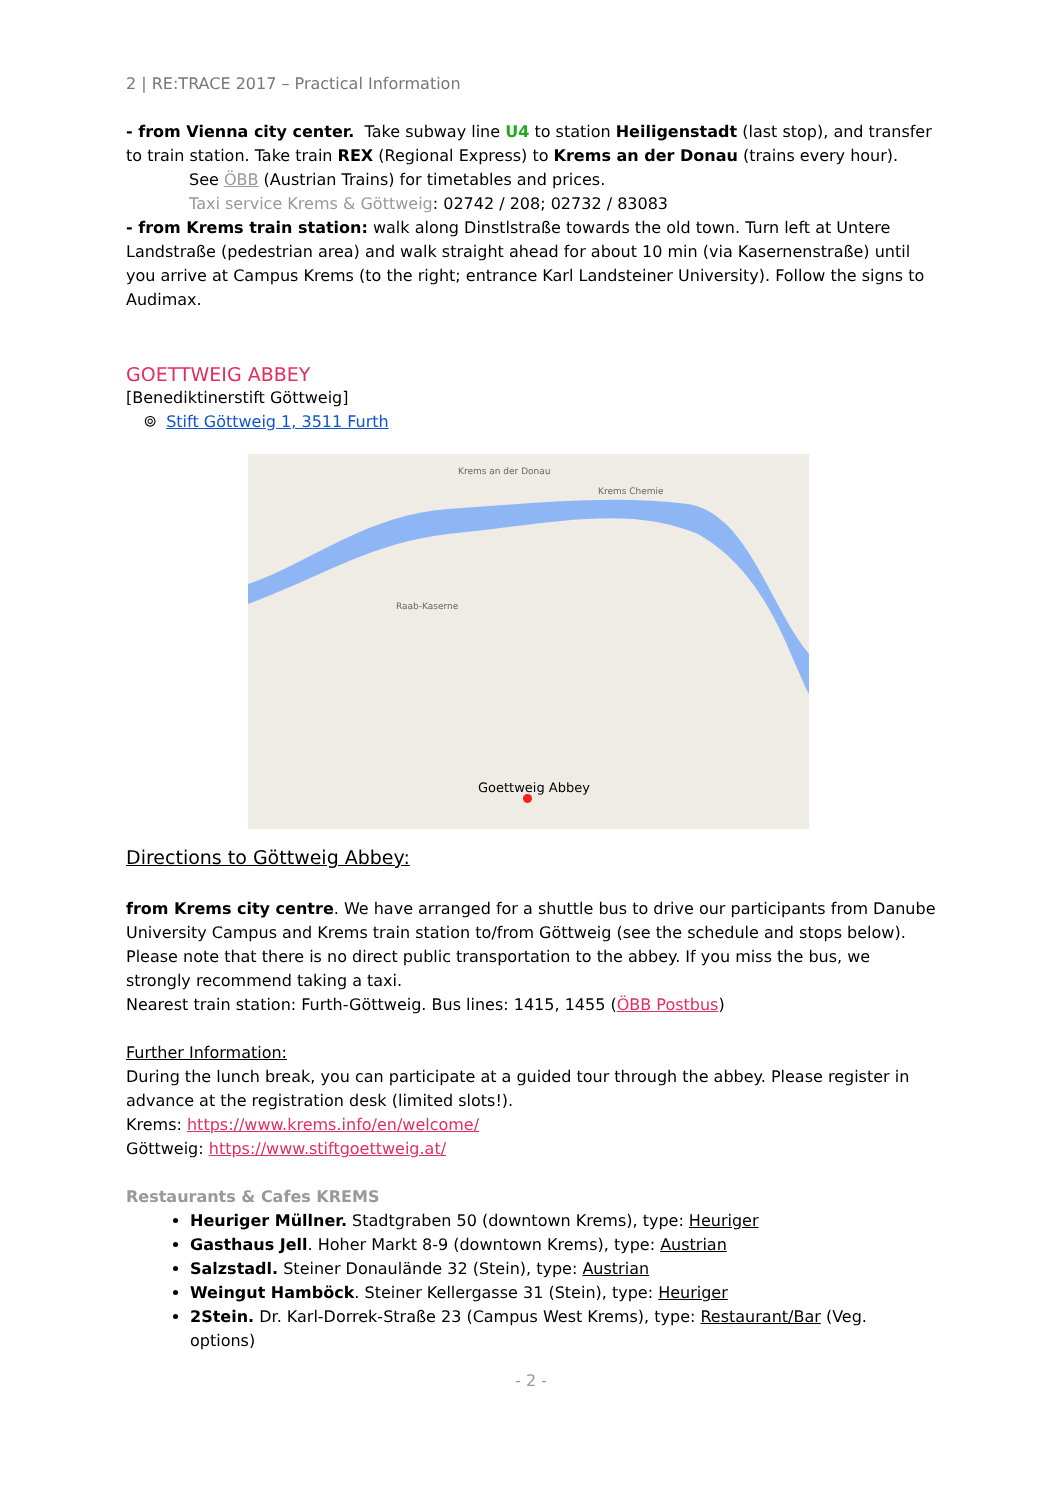2 | RE:TRACE 2017 – Practical Information
- from Vienna city center. Take subway line U4 to station Heiligenstadt (last stop), and transfer to train station. Take train REX (Regional Express) to Krems an der Donau (trains every hour).
See ÖBB (Austrian Trains) for timetables and prices.
Taxi service Krems & Göttweig: 02742 / 208; 02732 / 83083
- from Krems train station: walk along Dinstlstraße towards the old town. Turn left at Untere Landstraße (pedestrian area) and walk straight ahead for about 10 min (via Kasernenstraße) until you arrive at Campus Krems (to the right; entrance Karl Landsteiner University). Follow the signs to Audimax.
GOETTWEIG ABBEY
[Benediktinerstift Göttweig]
⌾ Stift Göttweig 1, 3511 Furth
Goettweig Abbey
Krems an der Donau
Krems Chemie
Raab-Kaserne
Directions to Göttweig Abbey:
from Krems city centre. We have arranged for a shuttle bus to drive our participants from Danube University Campus and Krems train station to/from Göttweig (see the schedule and stops below). Please note that there is no direct public transportation to the abbey. If you miss the bus, we strongly recommend taking a taxi.
Nearest train station: Furth-Göttweig. Bus lines: 1415, 1455 (ÖBB Postbus)
Further Information:
During the lunch break, you can participate at a guided tour through the abbey. Please register in advance at the registration desk (limited slots!).
Krems: https://www.krems.info/en/welcome/
Göttweig: https://www.stiftgoettweig.at/
Restaurants & Cafes KREMS
Heuriger Müllner. Stadtgraben 50 (downtown Krems), type: Heuriger
Gasthaus Jell. Hoher Markt 8-9 (downtown Krems), type: Austrian
Salzstadl. Steiner Donaulände 32 (Stein), type: Austrian
Weingut Hamböck. Steiner Kellergasse 31 (Stein), type: Heuriger
2Stein. Dr. Karl-Dorrek-Straße 23 (Campus West Krems), type: Restaurant/Bar (Veg. options)
- 2 -